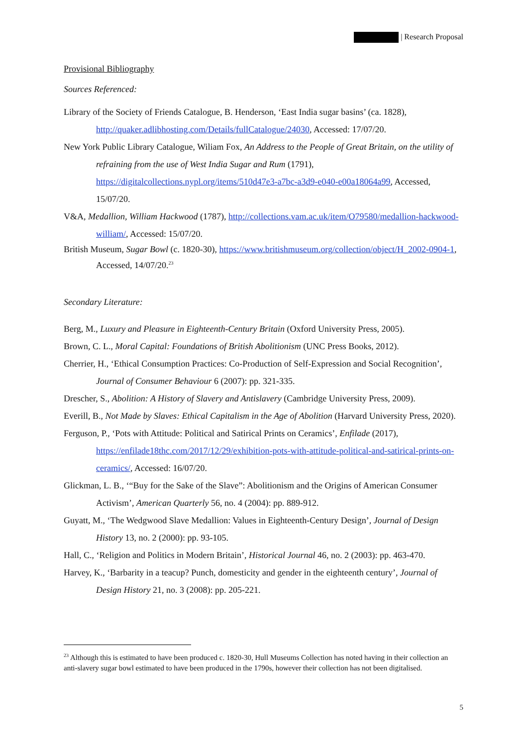| Research Proposal
Provisional Bibliography
Sources Referenced:
Library of the Society of Friends Catalogue, B. Henderson, ‘East India sugar basins’ (ca. 1828), http://quaker.adlibhosting.com/Details/fullCatalogue/24030, Accessed: 17/07/20.
New York Public Library Catalogue, Wiliam Fox, An Address to the People of Great Britain, on the utility of refraining from the use of West India Sugar and Rum (1791), https://digitalcollections.nypl.org/items/510d47e3-a7bc-a3d9-e040-e00a18064a99, Accessed, 15/07/20.
V&A, Medallion, William Hackwood (1787), http://collections.vam.ac.uk/item/O79580/medallion-hackwood-william/, Accessed: 15/07/20.
British Museum, Sugar Bowl (c. 1820-30), https://www.britishmuseum.org/collection/object/H_2002-0904-1, Accessed, 14/07/20.<sup>23</sup>
Secondary Literature:
Berg, M., Luxury and Pleasure in Eighteenth-Century Britain (Oxford University Press, 2005).
Brown, C. L., Moral Capital: Foundations of British Abolitionism (UNC Press Books, 2012).
Cherrier, H., ‘Ethical Consumption Practices: Co-Production of Self-Expression and Social Recognition’, Journal of Consumer Behaviour 6 (2007): pp. 321-335.
Drescher, S., Abolition: A History of Slavery and Antislavery (Cambridge University Press, 2009).
Everill, B., Not Made by Slaves: Ethical Capitalism in the Age of Abolition (Harvard University Press, 2020).
Ferguson, P., ‘Pots with Attitude: Political and Satirical Prints on Ceramics’, Enfilade (2017), https://enfilade18thc.com/2017/12/29/exhibition-pots-with-attitude-political-and-satirical-prints-on-ceramics/, Accessed: 16/07/20.
Glickman, L. B., ‘“Buy for the Sake of the Slave”: Abolitionism and the Origins of American Consumer Activism’, American Quarterly 56, no. 4 (2004): pp. 889-912.
Guyatt, M., ‘The Wedgwood Slave Medallion: Values in Eighteenth-Century Design’, Journal of Design History 13, no. 2 (2000): pp. 93-105.
Hall, C., ‘Religion and Politics in Modern Britain’, Historical Journal 46, no. 2 (2003): pp. 463-470.
Harvey, K., ‘Barbarity in a teacup? Punch, domesticity and gender in the eighteenth century’, Journal of Design History 21, no. 3 (2008): pp. 205-221.
<sup>23</sup> Although this is estimated to have been produced c. 1820-30, Hull Museums Collection has noted having in their collection an anti-slavery sugar bowl estimated to have been produced in the 1790s, however their collection has not been digitalised.
5